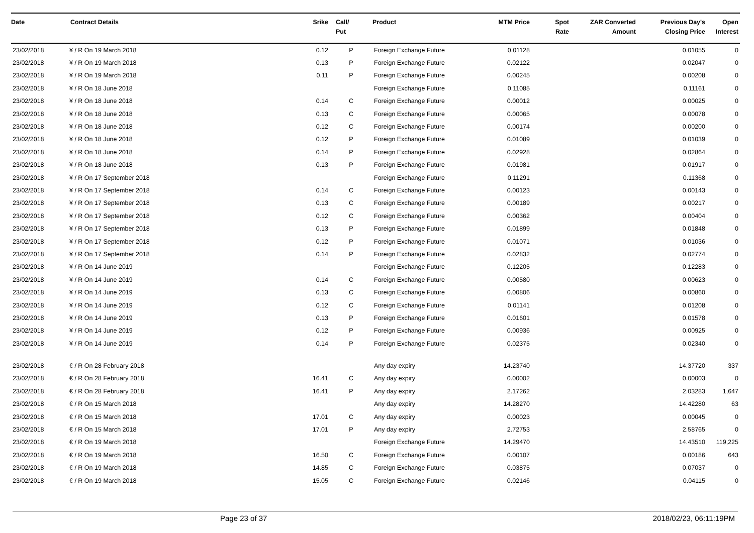| Date | Contract Details | Srike | Call/ Put | Product | MTM Price | Spot Rate | ZAR Converted Amount | Previous Day's Closing Price | Open Interest |
| --- | --- | --- | --- | --- | --- | --- | --- | --- | --- |
| 23/02/2018 | ¥ / R On 19 March 2018 | 0.12 | P | Foreign Exchange Future | 0.01128 | | | 0.01055 | 0 |
| 23/02/2018 | ¥ / R On 19 March 2018 | 0.13 | P | Foreign Exchange Future | 0.02122 | | | 0.02047 | 0 |
| 23/02/2018 | ¥ / R On 19 March 2018 | 0.11 | P | Foreign Exchange Future | 0.00245 | | | 0.00208 | 0 |
| 23/02/2018 | ¥ / R On 18 June 2018 | | | Foreign Exchange Future | 0.11085 | | | 0.11161 | 0 |
| 23/02/2018 | ¥ / R On 18 June 2018 | 0.14 | C | Foreign Exchange Future | 0.00012 | | | 0.00025 | 0 |
| 23/02/2018 | ¥ / R On 18 June 2018 | 0.13 | C | Foreign Exchange Future | 0.00065 | | | 0.00078 | 0 |
| 23/02/2018 | ¥ / R On 18 June 2018 | 0.12 | C | Foreign Exchange Future | 0.00174 | | | 0.00200 | 0 |
| 23/02/2018 | ¥ / R On 18 June 2018 | 0.12 | P | Foreign Exchange Future | 0.01089 | | | 0.01039 | 0 |
| 23/02/2018 | ¥ / R On 18 June 2018 | 0.14 | P | Foreign Exchange Future | 0.02928 | | | 0.02864 | 0 |
| 23/02/2018 | ¥ / R On 18 June 2018 | 0.13 | P | Foreign Exchange Future | 0.01981 | | | 0.01917 | 0 |
| 23/02/2018 | ¥ / R On 17 September 2018 | | | Foreign Exchange Future | 0.11291 | | | 0.11368 | 0 |
| 23/02/2018 | ¥ / R On 17 September 2018 | 0.14 | C | Foreign Exchange Future | 0.00123 | | | 0.00143 | 0 |
| 23/02/2018 | ¥ / R On 17 September 2018 | 0.13 | C | Foreign Exchange Future | 0.00189 | | | 0.00217 | 0 |
| 23/02/2018 | ¥ / R On 17 September 2018 | 0.12 | C | Foreign Exchange Future | 0.00362 | | | 0.00404 | 0 |
| 23/02/2018 | ¥ / R On 17 September 2018 | 0.13 | P | Foreign Exchange Future | 0.01899 | | | 0.01848 | 0 |
| 23/02/2018 | ¥ / R On 17 September 2018 | 0.12 | P | Foreign Exchange Future | 0.01071 | | | 0.01036 | 0 |
| 23/02/2018 | ¥ / R On 17 September 2018 | 0.14 | P | Foreign Exchange Future | 0.02832 | | | 0.02774 | 0 |
| 23/02/2018 | ¥ / R On 14 June 2019 | | | Foreign Exchange Future | 0.12205 | | | 0.12283 | 0 |
| 23/02/2018 | ¥ / R On 14 June 2019 | 0.14 | C | Foreign Exchange Future | 0.00580 | | | 0.00623 | 0 |
| 23/02/2018 | ¥ / R On 14 June 2019 | 0.13 | C | Foreign Exchange Future | 0.00806 | | | 0.00860 | 0 |
| 23/02/2018 | ¥ / R On 14 June 2019 | 0.12 | C | Foreign Exchange Future | 0.01141 | | | 0.01208 | 0 |
| 23/02/2018 | ¥ / R On 14 June 2019 | 0.13 | P | Foreign Exchange Future | 0.01601 | | | 0.01578 | 0 |
| 23/02/2018 | ¥ / R On 14 June 2019 | 0.12 | P | Foreign Exchange Future | 0.00936 | | | 0.00925 | 0 |
| 23/02/2018 | ¥ / R On 14 June 2019 | 0.14 | P | Foreign Exchange Future | 0.02375 | | | 0.02340 | 0 |
| 23/02/2018 | € / R On 28 February 2018 | | | Any day expiry | 14.23740 | | | 14.37720 | 337 |
| 23/02/2018 | € / R On 28 February 2018 | 16.41 | C | Any day expiry | 0.00002 | | | 0.00003 | 0 |
| 23/02/2018 | € / R On 28 February 2018 | 16.41 | P | Any day expiry | 2.17262 | | | 2.03283 | 1,647 |
| 23/02/2018 | € / R On 15 March 2018 | | | Any day expiry | 14.28270 | | | 14.42280 | 63 |
| 23/02/2018 | € / R On 15 March 2018 | 17.01 | C | Any day expiry | 0.00023 | | | 0.00045 | 0 |
| 23/02/2018 | € / R On 15 March 2018 | 17.01 | P | Any day expiry | 2.72753 | | | 2.58765 | 0 |
| 23/02/2018 | € / R On 19 March 2018 | | | Foreign Exchange Future | 14.29470 | | | 14.43510 | 119,225 |
| 23/02/2018 | € / R On 19 March 2018 | 16.50 | C | Foreign Exchange Future | 0.00107 | | | 0.00186 | 643 |
| 23/02/2018 | € / R On 19 March 2018 | 14.85 | C | Foreign Exchange Future | 0.03875 | | | 0.07037 | 0 |
| 23/02/2018 | € / R On 19 March 2018 | 15.05 | C | Foreign Exchange Future | 0.02146 | | | 0.04115 | 0 |
Page 23 of 37 2018/02/23, 06:11:19PM